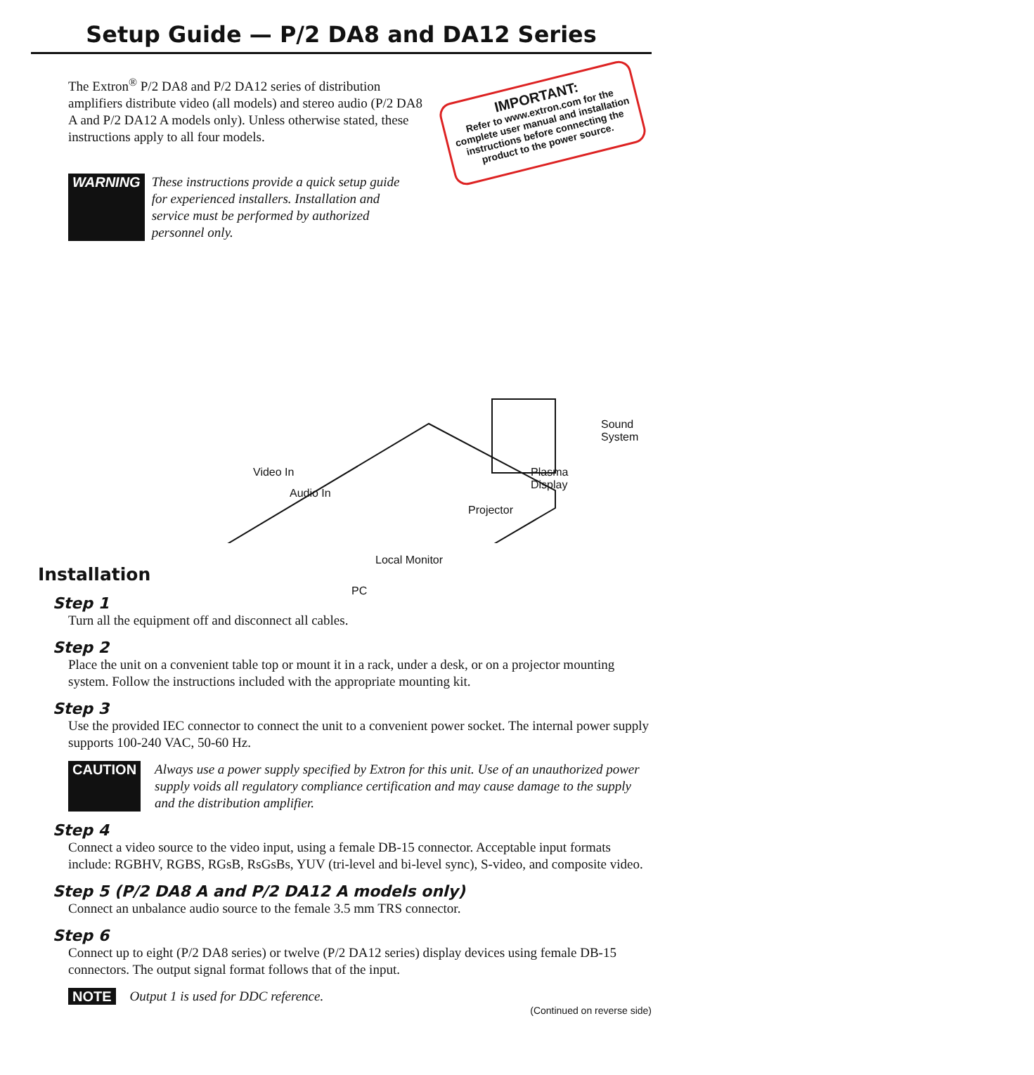Setup Guide — P/2 DA8 and DA12 Series
The Extron<sup>®</sup> P/2 DA8 and P/2 DA12 series of distribution amplifiers distribute video (all models) and stereo audio (P/2 DA8 A and P/2 DA12 A models only). Unless otherwise stated, these instructions apply to all four models.
IMPORTANT:
Refer to www.extron.com for the complete user manual and installation instructions before connecting the product to the power source.
WARNING These instructions provide a quick setup guide for experienced installers. Installation and service must be performed by authorized personnel only.
Sound
System
Plasma
Display
Video In
Audio In
Projector
Local Monitor
Installation
PC
Step 1
Turn all the equipment off and disconnect all cables.
Step 2
Place the unit on a convenient table top or mount it in a rack, under a desk, or on a projector mounting system. Follow the instructions included with the appropriate mounting kit.
Step 3
Use the provided IEC connector to connect the unit to a convenient power socket. The internal power supply supports 100-240 VAC, 50-60 Hz.
CAUTION Always use a power supply specified by Extron for this unit. Use of an unauthorized power supply voids all regulatory compliance certification and may cause damage to the supply and the distribution amplifier.
Step 4
Connect a video source to the video input, using a female DB-15 connector. Acceptable input formats include: RGBHV, RGBS, RGsB, RsGsBs, YUV (tri-level and bi-level sync), S-video, and composite video.
Step 5 (P/2 DA8 A and P/2 DA12 A models only)
Connect an unbalance audio source to the female 3.5 mm TRS connector.
Step 6
Connect up to eight (P/2 DA8 series) or twelve (P/2 DA12 series) display devices using female DB-15 connectors. The output signal format follows that of the input.
NOTE Output 1 is used for DDC reference.
(Continued on reverse side)